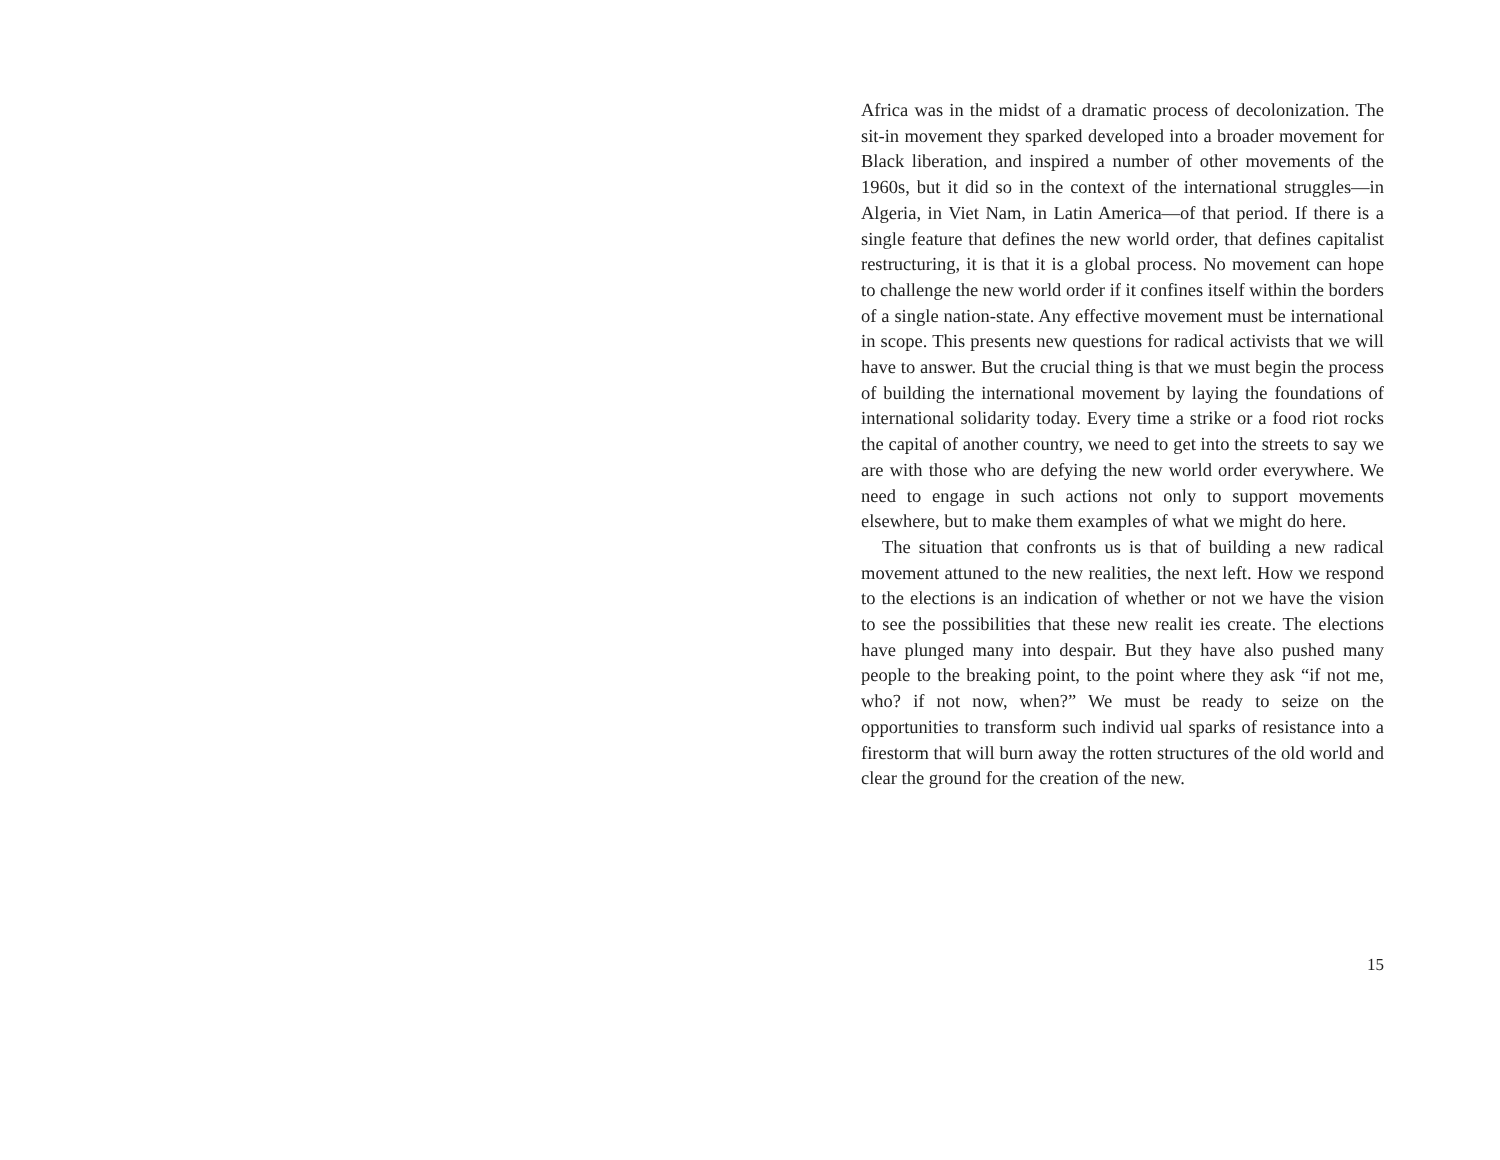Africa was in the midst of a dramatic process of decolonization. The sit-in movement they sparked developed into a broader movement for Black liberation, and inspired a number of other movements of the 1960s, but it did so in the context of the international struggles—in Algeria, in Viet Nam, in Latin America—of that period. If there is a single feature that defines the new world order, that defines capitalist restructuring, it is that it is a global process. No movement can hope to challenge the new world order if it confines itself within the borders of a single nation-state. Any effective movement must be international in scope. This presents new questions for radical activists that we will have to answer. But the crucial thing is that we must begin the process of building the international movement by laying the foundations of international solidarity today. Every time a strike or a food riot rocks the capital of another country, we need to get into the streets to say we are with those who are defying the new world order everywhere. We need to engage in such actions not only to support movements elsewhere, but to make them examples of what we might do here.
The situation that confronts us is that of building a new radical movement attuned to the new realities, the next left. How we respond to the elections is an indication of whether or not we have the vision to see the possibilities that these new realit ies create. The elections have plunged many into despair. But they have also pushed many people to the breaking point, to the point where they ask “if not me, who? if not now, when?” We must be ready to seize on the opportunities to transform such individ ual sparks of resistance into a firestorm that will burn away the rotten structures of the old world and clear the ground for the creation of the new.
15